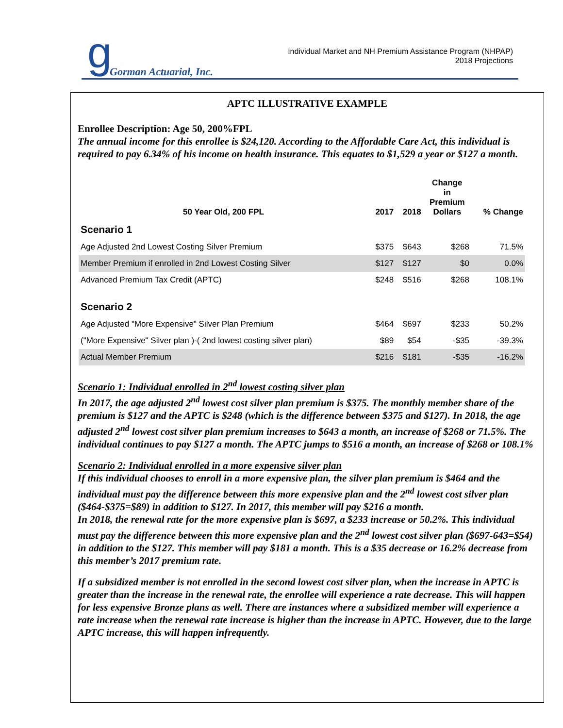g Gorman Actuarial, Inc.
Individual Market and NH Premium Assistance Program (NHPAP)
2018 Projections
APTC ILLUSTRATIVE EXAMPLE
Enrollee Description: Age 50, 200%FPL
The annual income for this enrollee is $24,120. According to the Affordable Care Act, this individual is required to pay 6.34% of his income on health insurance. This equates to $1,529 a year or $127 a month.
| 50 Year Old, 200 FPL | 2017 | 2018 | Change in Premium Dollars | % Change |
| --- | --- | --- | --- | --- |
| Scenario 1 | | | | |
| Age Adjusted 2nd Lowest Costing Silver Premium | $375 | $643 | $268 | 71.5% |
| Member Premium if enrolled in 2nd Lowest Costing Silver | $127 | $127 | $0 | 0.0% |
| Advanced Premium Tax Credit (APTC) | $248 | $516 | $268 | 108.1% |
| Scenario 2 | | | | |
| Age Adjusted "More Expensive" Silver Plan Premium | $464 | $697 | $233 | 50.2% |
| ("More Expensive" Silver plan )-( 2nd lowest costing silver plan) | $89 | $54 | -$35 | -39.3% |
| Actual Member Premium | $216 | $181 | -$35 | -16.2% |
Scenario 1: Individual enrolled in 2<sup>nd</sup> lowest costing silver plan
In 2017, the age adjusted 2<sup>nd</sup> lowest cost silver plan premium is $375. The monthly member share of the premium is $127 and the APTC is $248 (which is the difference between $375 and $127). In 2018, the age adjusted 2<sup>nd</sup> lowest cost silver plan premium increases to $643 a month, an increase of $268 or 71.5%. The individual continues to pay $127 a month. The APTC jumps to $516 a month, an increase of $268 or 108.1%
Scenario 2: Individual enrolled in a more expensive silver plan
If this individual chooses to enroll in a more expensive plan, the silver plan premium is $464 and the individual must pay the difference between this more expensive plan and the 2<sup>nd</sup> lowest cost silver plan ($464-$375=$89) in addition to $127. In 2017, this member will pay $216 a month.
In 2018, the renewal rate for the more expensive plan is $697, a $233 increase or 50.2%. This individual must pay the difference between this more expensive plan and the 2<sup>nd</sup> lowest cost silver plan ($697-643=$54) in addition to the $127. This member will pay $181 a month. This is a $35 decrease or 16.2% decrease from this member’s 2017 premium rate.
If a subsidized member is not enrolled in the second lowest cost silver plan, when the increase in APTC is greater than the increase in the renewal rate, the enrollee will experience a rate decrease. This will happen for less expensive Bronze plans as well. There are instances where a subsidized member will experience a rate increase when the renewal rate increase is higher than the increase in APTC. However, due to the large APTC increase, this will happen infrequently.